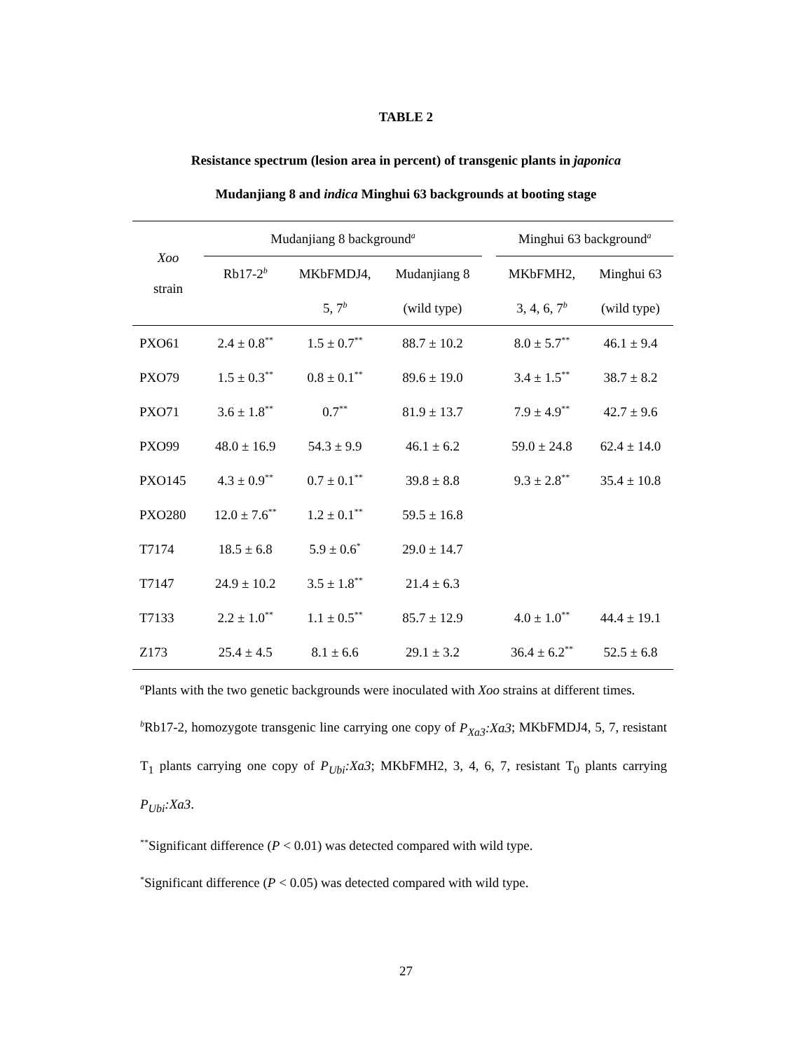TABLE 2
Resistance spectrum (lesion area in percent) of transgenic plants in japonica
Mudanjiang 8 and indica Minghui 63 backgrounds at booting stage
| Xoo strain | Mudanjiang 8 background<sup>a</sup> | | | | Minghui 63 background<sup>a</sup> | |
| | Rb17-2<sup>b</sup> | MKbFMDJ4, | Mudanjiang 8 | | MKbFMH2, | Minghui 63 |
| | | 5, 7<sup>b</sup> | (wild type) | | 3, 4, 6, 7<sup>b</sup> | (wild type) |
| PXO61 | 2.4 ± 0.8<sup>**</sup> | 1.5 ± 0.7<sup>**</sup> | 88.7 ± 10.2 | | 8.0 ± 5.7<sup>**</sup> | 46.1 ± 9.4 |
| PXO79 | 1.5 ± 0.3<sup>**</sup> | 0.8 ± 0.1<sup>**</sup> | 89.6 ± 19.0 | | 3.4 ± 1.5<sup>**</sup> | 38.7 ± 8.2 |
| PXO71 | 3.6 ± 1.8<sup>**</sup> | 0.7<sup>**</sup> | 81.9 ± 13.7 | | 7.9 ± 4.9<sup>**</sup> | 42.7 ± 9.6 |
| PXO99 | 48.0 ± 16.9 | 54.3 ± 9.9 | 46.1 ± 6.2 | | 59.0 ± 24.8 | 62.4 ± 14.0 |
| PXO145 | 4.3 ± 0.9<sup>**</sup> | 0.7 ± 0.1<sup>**</sup> | 39.8 ± 8.8 | | 9.3 ± 2.8<sup>**</sup> | 35.4 ± 10.8 |
| PXO280 | 12.0 ± 7.6<sup>**</sup> | 1.2 ± 0.1<sup>**</sup> | 59.5 ± 16.8 | | | |
| T7174 | 18.5 ± 6.8 | 5.9 ± 0.6<sup>*</sup> | 29.0 ± 14.7 | | | |
| T7147 | 24.9 ± 10.2 | 3.5 ± 1.8<sup>**</sup> | 21.4 ± 6.3 | | | |
| T7133 | 2.2 ± 1.0<sup>**</sup> | 1.1 ± 0.5<sup>**</sup> | 85.7 ± 12.9 | | 4.0 ± 1.0<sup>**</sup> | 44.4 ± 19.1 |
| Z173 | 25.4 ± 4.5 | 8.1 ± 6.6 | 29.1 ± 3.2 | | 36.4 ± 6.2<sup>**</sup> | 52.5 ± 6.8 |
<sup>a</sup> Plants with the two genetic backgrounds were inoculated with Xoo strains at different times.
<sup>b</sup> Rb17-2, homozygote transgenic line carrying one copy of P<sub>Xa3</sub>:Xa3; MKbFMDJ4, 5, 7, resistant T<sub>1</sub> plants carrying one copy of P<sub>Ubi</sub>:Xa3; MKbFMH2, 3, 4, 6, 7, resistant T<sub>0</sub> plants carrying P<sub>Ubi</sub>:Xa3.
<sup>**</sup> Significant difference (P < 0.01) was detected compared with wild type.
<sup>*</sup> Significant difference (P < 0.05) was detected compared with wild type.
27